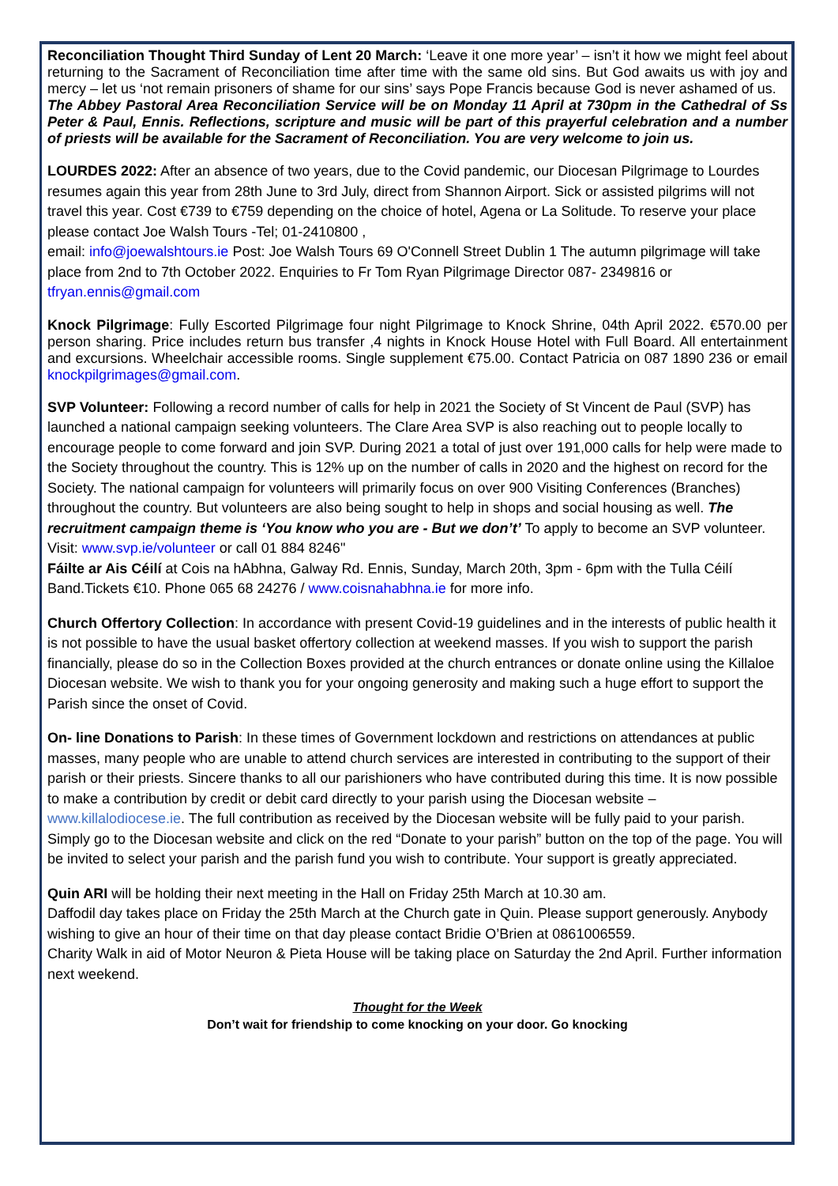Reconciliation Thought Third Sunday of Lent 20 March: ‘Leave it one more year’ – isn’t it how we might feel about returning to the Sacrament of Reconciliation time after time with the same old sins. But God awaits us with joy and mercy – let us ‘not remain prisoners of shame for our sins’ says Pope Francis because God is never ashamed of us.
The Abbey Pastoral Area Reconciliation Service will be on Monday 11 April at 730pm in the Cathedral of Ss Peter & Paul, Ennis. Reflections, scripture and music will be part of this prayerful celebration and a number of priests will be available for the Sacrament of Reconciliation. You are very welcome to join us.
LOURDES 2022: After an absence of two years, due to the Covid pandemic, our Diocesan Pilgrimage to Lourdes resumes again this year from 28th June to 3rd July, direct from Shannon Airport. Sick or assisted pilgrims will not travel this year. Cost €739 to €759 depending on the choice of hotel, Agena or La Solitude. To reserve your place please contact Joe Walsh Tours -Tel; 01-2410800 ,
email: info@joewalshtours.ie Post: Joe Walsh Tours 69 O'Connell Street Dublin 1 The autumn pilgrimage will take place from 2nd to 7th October 2022. Enquiries to Fr Tom Ryan Pilgrimage Director 087- 2349816 or tfryan.ennis@gmail.com
Knock Pilgrimage: Fully Escorted Pilgrimage four night Pilgrimage to Knock Shrine, 04th April 2022. €570.00 per person sharing. Price includes return bus transfer ,4 nights in Knock House Hotel with Full Board. All entertainment and excursions. Wheelchair accessible rooms. Single supplement €75.00. Contact Patricia on 087 1890 236 or email knockpilgrimages@gmail.com.
SVP Volunteer: Following a record number of calls for help in 2021 the Society of St Vincent de Paul (SVP) has launched a national campaign seeking volunteers. The Clare Area SVP is also reaching out to people locally to encourage people to come forward and join SVP. During 2021 a total of just over 191,000 calls for help were made to the Society throughout the country. This is 12% up on the number of calls in 2020 and the highest on record for the Society. The national campaign for volunteers will primarily focus on over 900 Visiting Conferences (Branches) throughout the country. But volunteers are also being sought to help in shops and social housing as well. The recruitment campaign theme is ‘You know who you are - But we don’t’ To apply to become an SVP volunteer. Visit: www.svp.ie/volunteer or call 01 884 8246"
Fáilte ar Ais Céilí at Cois na hAbhna, Galway Rd. Ennis, Sunday, March 20th, 3pm - 6pm with the Tulla Céilí Band.Tickets €10. Phone 065 68 24276 / www.coisnahabhna.ie for more info.
Church Offertory Collection: In accordance with present Covid-19 guidelines and in the interests of public health it is not possible to have the usual basket offertory collection at weekend masses. If you wish to support the parish financially, please do so in the Collection Boxes provided at the church entrances or donate online using the Killaloe Diocesan website. We wish to thank you for your ongoing generosity and making such a huge effort to support the Parish since the onset of Covid.
On- line Donations to Parish: In these times of Government lockdown and restrictions on attendances at public masses, many people who are unable to attend church services are interested in contributing to the support of their parish or their priests. Sincere thanks to all our parishioners who have contributed during this time. It is now possible to make a contribution by credit or debit card directly to your parish using the Diocesan website – www.killalodiocese.ie. The full contribution as received by the Diocesan website will be fully paid to your parish. Simply go to the Diocesan website and click on the red “Donate to your parish” button on the top of the page. You will be invited to select your parish and the parish fund you wish to contribute. Your support is greatly appreciated.
Quin ARI will be holding their next meeting in the Hall on Friday 25th March at 10.30 am.
Daffodil day takes place on Friday the 25th March at the Church gate in Quin. Please support generously. Anybody wishing to give an hour of their time on that day please contact Bridie O’Brien at 0861006559.
Charity Walk in aid of Motor Neuron & Pieta House will be taking place on Saturday the 2nd April. Further information next weekend.
Thought for the Week
Don’t wait for friendship to come knocking on your door. Go knocking